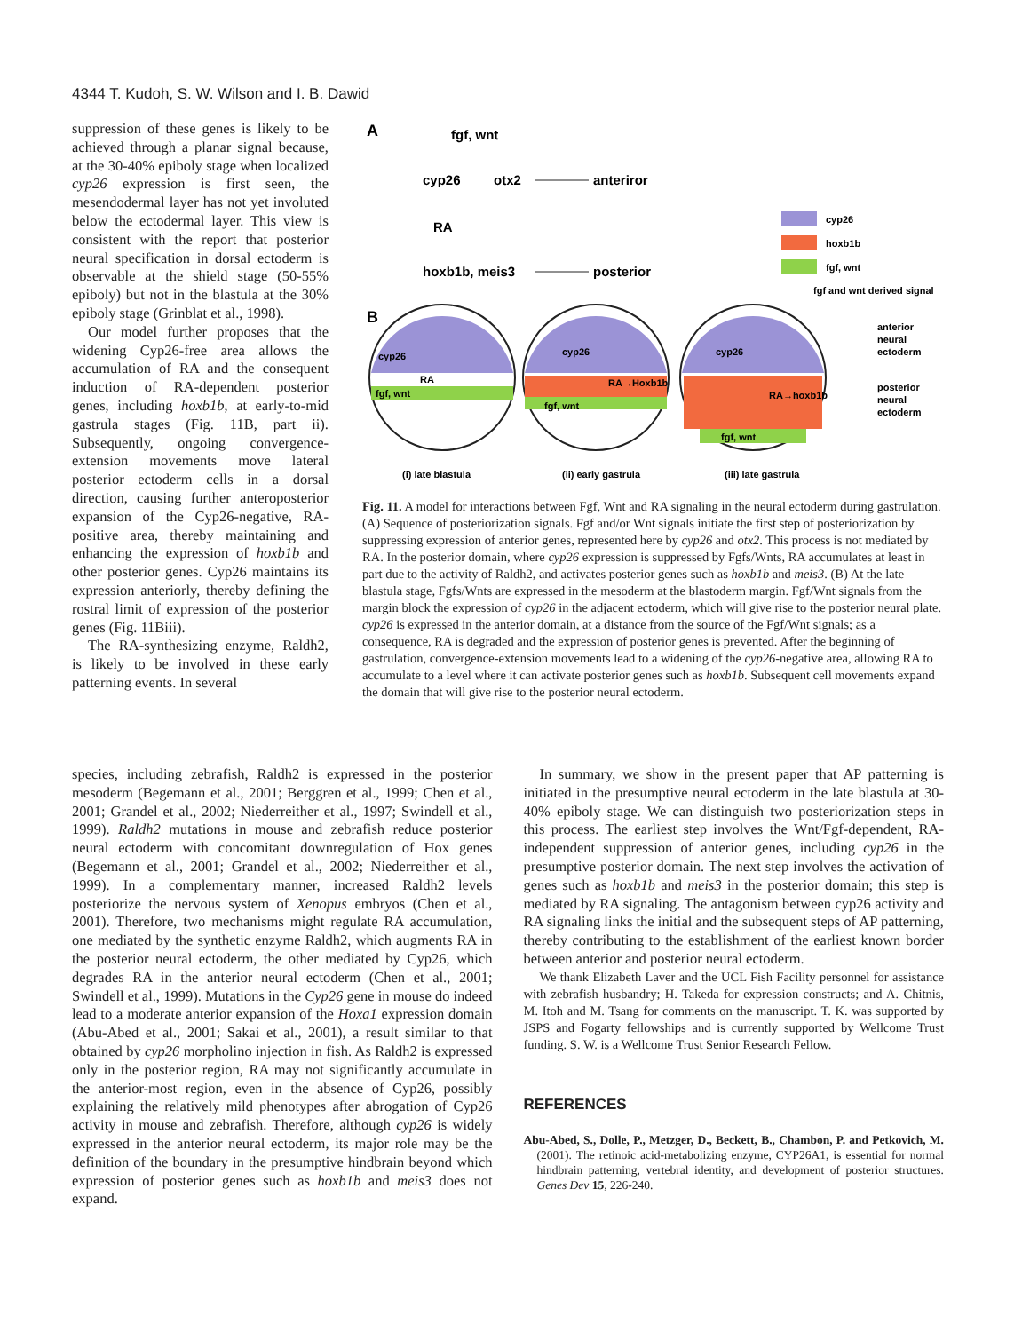4344 T. Kudoh, S. W. Wilson and I. B. Dawid
suppression of these genes is likely to be achieved through a planar signal because, at the 30-40% epiboly stage when localized cyp26 expression is first seen, the mesendodermal layer has not yet involuted below the ectodermal layer. This view is consistent with the report that posterior neural specification in dorsal ectoderm is observable at the shield stage (50-55% epiboly) but not in the blastula at the 30% epiboly stage (Grinblat et al., 1998).
Our model further proposes that the widening Cyp26-free area allows the accumulation of RA and the consequent induction of RA-dependent posterior genes, including hoxb1b, at early-to-mid gastrula stages (Fig. 11B, part ii). Subsequently, ongoing convergence-extension movements move lateral posterior ectoderm cells in a dorsal direction, causing further anteroposterior expansion of the Cyp26-negative, RA-positive area, thereby maintaining and enhancing the expression of hoxb1b and other posterior genes. Cyp26 maintains its expression anteriorly, thereby defining the rostral limit of expression of the posterior genes (Fig. 11Biii).
The RA-synthesizing enzyme, Raldh2, is likely to be involved in these early patterning events. In several
A
fgf, wnt
cyp26
otx2
anteriror
RA
hoxb1b, meis3
posterior
cyp26
hoxb1b
fgf, wnt
fgf and wnt derived signal
B
cyp26
RA
fgf, wnt
cyp26
RA→Hoxb1b
fgf, wnt
cyp26
RA→hoxb1b
fgf, wnt
anterior
neural
ectoderm
posterior
neural
ectoderm
(i) late blastula
(ii) early gastrula
(iii) late gastrula
Fig. 11. A model for interactions between Fgf, Wnt and RA signaling in the neural ectoderm during gastrulation. (A) Sequence of posteriorization signals. Fgf and/or Wnt signals initiate the first step of posteriorization by suppressing expression of anterior genes, represented here by cyp26 and otx2. This process is not mediated by RA. In the posterior domain, where cyp26 expression is suppressed by Fgfs/Wnts, RA accumulates at least in part due to the activity of Raldh2, and activates posterior genes such as hoxb1b and meis3. (B) At the late blastula stage, Fgfs/Wnts are expressed in the mesoderm at the blastoderm margin. Fgf/Wnt signals from the margin block the expression of cyp26 in the adjacent ectoderm, which will give rise to the posterior neural plate. cyp26 is expressed in the anterior domain, at a distance from the source of the Fgf/Wnt signals; as a consequence, RA is degraded and the expression of posterior genes is prevented. After the beginning of gastrulation, convergence-extension movements lead to a widening of the cyp26-negative area, allowing RA to accumulate to a level where it can activate posterior genes such as hoxb1b. Subsequent cell movements expand the domain that will give rise to the posterior neural ectoderm.
species, including zebrafish, Raldh2 is expressed in the posterior mesoderm (Begemann et al., 2001; Berggren et al., 1999; Chen et al., 2001; Grandel et al., 2002; Niederreither et al., 1997; Swindell et al., 1999). Raldh2 mutations in mouse and zebrafish reduce posterior neural ectoderm with concomitant downregulation of Hox genes (Begemann et al., 2001; Grandel et al., 2002; Niederreither et al., 1999). In a complementary manner, increased Raldh2 levels posteriorize the nervous system of Xenopus embryos (Chen et al., 2001). Therefore, two mechanisms might regulate RA accumulation, one mediated by the synthetic enzyme Raldh2, which augments RA in the posterior neural ectoderm, the other mediated by Cyp26, which degrades RA in the anterior neural ectoderm (Chen et al., 2001; Swindell et al., 1999). Mutations in the Cyp26 gene in mouse do indeed lead to a moderate anterior expansion of the Hoxa1 expression domain (Abu-Abed et al., 2001; Sakai et al., 2001), a result similar to that obtained by cyp26 morpholino injection in fish. As Raldh2 is expressed only in the posterior region, RA may not significantly accumulate in the anterior-most region, even in the absence of Cyp26, possibly explaining the relatively mild phenotypes after abrogation of Cyp26 activity in mouse and zebrafish. Therefore, although cyp26 is widely expressed in the anterior neural ectoderm, its major role may be the definition of the boundary in the presumptive hindbrain beyond which expression of posterior genes such as hoxb1b and meis3 does not expand.
In summary, we show in the present paper that AP patterning is initiated in the presumptive neural ectoderm in the late blastula at 30-40% epiboly stage. We can distinguish two posteriorization steps in this process. The earliest step involves the Wnt/Fgf-dependent, RA-independent suppression of anterior genes, including cyp26 in the presumptive posterior domain. The next step involves the activation of genes such as hoxb1b and meis3 in the posterior domain; this step is mediated by RA signaling. The antagonism between cyp26 activity and RA signaling links the initial and the subsequent steps of AP patterning, thereby contributing to the establishment of the earliest known border between anterior and posterior neural ectoderm.
We thank Elizabeth Laver and the UCL Fish Facility personnel for assistance with zebrafish husbandry; H. Takeda for expression constructs; and A. Chitnis, M. Itoh and M. Tsang for comments on the manuscript. T. K. was supported by JSPS and Fogarty fellowships and is currently supported by Wellcome Trust funding. S. W. is a Wellcome Trust Senior Research Fellow.
REFERENCES
Abu-Abed, S., Dolle, P., Metzger, D., Beckett, B., Chambon, P. and Petkovich, M. (2001). The retinoic acid-metabolizing enzyme, CYP26A1, is essential for normal hindbrain patterning, vertebral identity, and development of posterior structures. Genes Dev 15, 226-240.